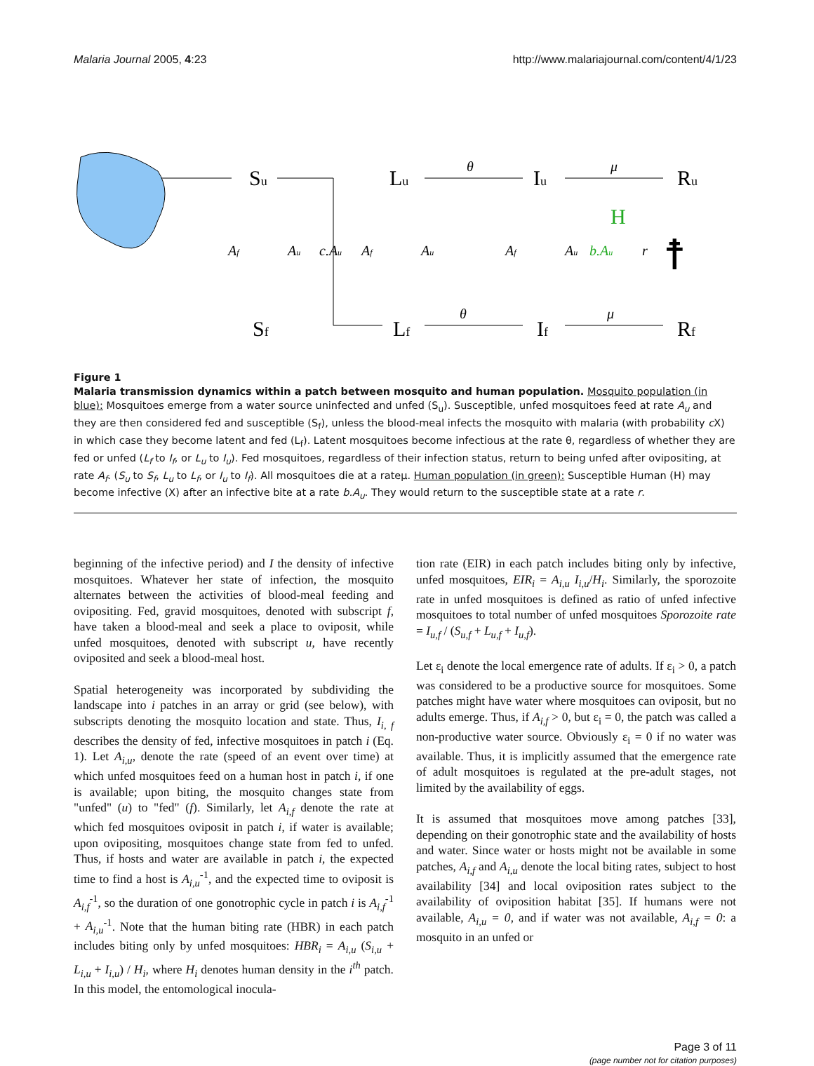Malaria Journal 2005, 4:23 http://www.malariajournal.com/content/4/1/23
Su
Lu
Iu
Ru
Sf
Lf
If
Rf
H
Af
Au
c.Au
Af
Au
Af
Au
b.Au
r
θ
θ
μ
μ
☨
Figure 1
Malaria transmission dynamics within a patch between mosquito and human population. Mosquito population (in blue): Mosquitoes emerge from a water source uninfected and unfed (S<sub>u</sub>). Susceptible, unfed mosquitoes feed at rate A<sub>u</sub> and they are then considered fed and susceptible (S<sub>f</sub>), unless the blood-meal infects the mosquito with malaria (with probability c X) in which case they become latent and fed (L<sub>f</sub>). Latent mosquitoes become infectious at the rate θ, regardless of whether they are fed or unfed (L<sub>f</sub> to I<sub>f</sub>, or L<sub>u</sub> to I<sub>u</sub>). Fed mosquitoes, regardless of their infection status, return to being unfed after ovipositing, at rate A<sub>f</sub>. (S<sub>u</sub> to S<sub>f</sub>, L<sub>u</sub> to L<sub>f</sub>, or I<sub>u</sub> to I<sub>f</sub>). All mosquitoes die at a rateμ. Human population (in green): Susceptible Human (H) may become infective (X) after an infective bite at a rate b.A<sub>u</sub>. They would return to the susceptible state at a rate r.
beginning of the infective period) and I the density of infective mosquitoes. Whatever her state of infection, the mosquito alternates between the activities of blood-meal feeding and ovipositing. Fed, gravid mosquitoes, denoted with subscript f, have taken a blood-meal and seek a place to oviposit, while unfed mosquitoes, denoted with subscript u, have recently oviposited and seek a blood-meal host.
Spatial heterogeneity was incorporated by subdividing the landscape into i patches in an array or grid (see below), with subscripts denoting the mosquito location and state. Thus, I<sub>i, f</sub> describes the density of fed, infective mosquitoes in patch i (Eq. 1). Let A<sub>i,u</sub>, denote the rate (speed of an event over time) at which unfed mosquitoes feed on a human host in patch i, if one is available; upon biting, the mosquito changes state from "unfed" (u) to "fed" (f). Similarly, let A<sub>i,f</sub> denote the rate at which fed mosquitoes oviposit in patch i, if water is available; upon ovipositing, mosquitoes change state from fed to unfed. Thus, if hosts and water are available in patch i, the expected time to find a host is A<sub>i,u</sub><sup>-1</sup>, and the expected time to oviposit is A<sub>i,f</sub><sup>-1</sup>, so the duration of one gonotrophic cycle in patch i is A<sub>i,f</sub><sup>-1</sup> + A<sub>i,u</sub><sup>-1</sup>. Note that the human biting rate (HBR) in each patch includes biting only by unfed mosquitoes: HBR<sub>i</sub> = A<sub>i,u</sub> (S<sub>i,u</sub> + L<sub>i,u</sub> + I<sub>i,u</sub>) / H<sub>i</sub>, where H<sub>i</sub> denotes human density in the i<sup>th</sup> patch. In this model, the entomological inocula-
tion rate (EIR) in each patch includes biting only by infective, unfed mosquitoes, EIR<sub>i</sub> = A<sub>i,u</sub> I<sub>i,u</sub>/H<sub>i</sub>. Similarly, the sporozoite rate in unfed mosquitoes is defined as ratio of unfed infective mosquitoes to total number of unfed mosquitoes Sporozoite rate = I<sub>u,f</sub> / (S<sub>u,f</sub> + L<sub>u,f</sub> + I<sub>u,f</sub>).
Let ε<sub>i</sub> denote the local emergence rate of adults. If ε<sub>i</sub> > 0, a patch was considered to be a productive source for mosquitoes. Some patches might have water where mosquitoes can oviposit, but no adults emerge. Thus, if A<sub>i,f</sub> > 0, but ε<sub>i</sub> = 0, the patch was called a non-productive water source. Obviously ε<sub>i</sub> = 0 if no water was available. Thus, it is implicitly assumed that the emergence rate of adult mosquitoes is regulated at the pre-adult stages, not limited by the availability of eggs.
It is assumed that mosquitoes move among patches [33], depending on their gonotrophic state and the availability of hosts and water. Since water or hosts might not be available in some patches, A<sub>i,f</sub> and A<sub>i,u</sub> denote the local biting rates, subject to host availability [34] and local oviposition rates subject to the availability of oviposition habitat [35]. If humans were not available, A<sub>i,u</sub> = 0, and if water was not available, A<sub>i,f</sub> = 0: a mosquito in an unfed or
Page 3 of 11
(page number not for citation purposes)